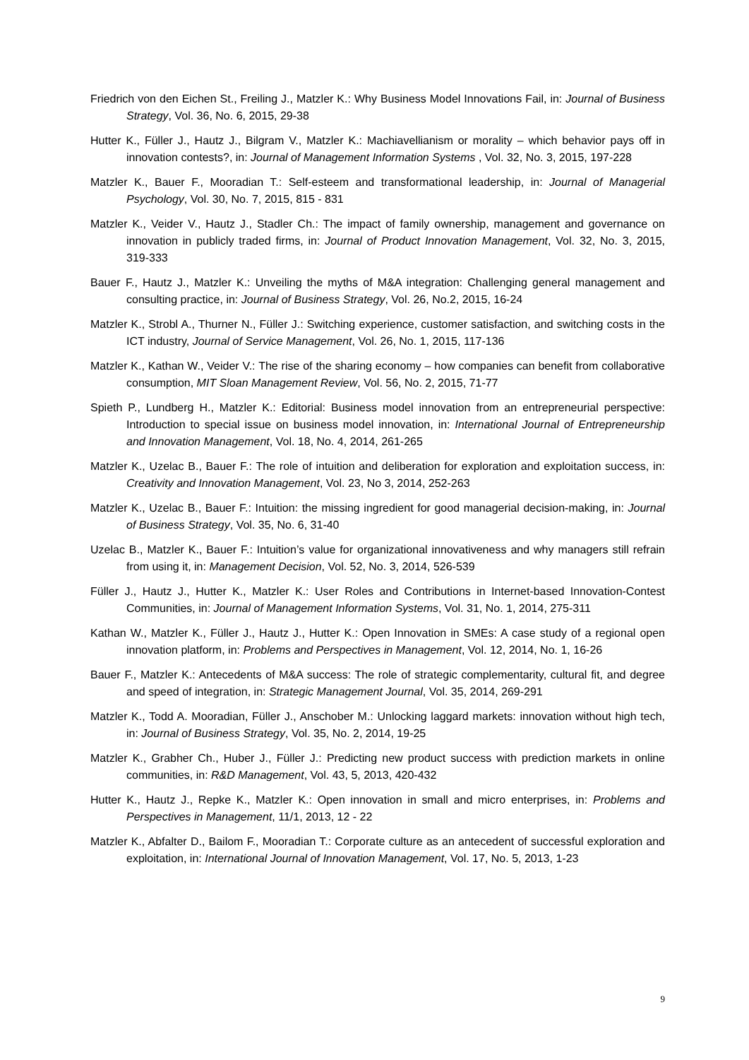Friedrich von den Eichen St., Freiling J., Matzler K.: Why Business Model Innovations Fail, in: Journal of Business Strategy, Vol. 36, No. 6, 2015, 29-38
Hutter K., Füller J., Hautz J., Bilgram V., Matzler K.: Machiavellianism or morality – which behavior pays off in innovation contests?, in: Journal of Management Information Systems , Vol. 32, No. 3, 2015, 197-228
Matzler K., Bauer F., Mooradian T.: Self-esteem and transformational leadership, in: Journal of Managerial Psychology, Vol. 30, No. 7, 2015, 815 - 831
Matzler K., Veider V., Hautz J., Stadler Ch.: The impact of family ownership, management and governance on innovation in publicly traded firms, in: Journal of Product Innovation Management, Vol. 32, No. 3, 2015, 319-333
Bauer F., Hautz J., Matzler K.: Unveiling the myths of M&A integration: Challenging general management and consulting practice, in: Journal of Business Strategy, Vol. 26, No.2, 2015, 16-24
Matzler K., Strobl A., Thurner N., Füller J.: Switching experience, customer satisfaction, and switching costs in the ICT industry, Journal of Service Management, Vol. 26, No. 1, 2015, 117-136
Matzler K., Kathan W., Veider V.: The rise of the sharing economy – how companies can benefit from collaborative consumption, MIT Sloan Management Review, Vol. 56, No. 2, 2015, 71-77
Spieth P., Lundberg H., Matzler K.: Editorial: Business model innovation from an entrepreneurial perspective: Introduction to special issue on business model innovation, in: International Journal of Entrepreneurship and Innovation Management, Vol. 18, No. 4, 2014, 261-265
Matzler K., Uzelac B., Bauer F.: The role of intuition and deliberation for exploration and exploitation success, in: Creativity and Innovation Management, Vol. 23, No 3, 2014, 252-263
Matzler K., Uzelac B., Bauer F.: Intuition: the missing ingredient for good managerial decision-making, in: Journal of Business Strategy, Vol. 35, No. 6, 31-40
Uzelac B., Matzler K., Bauer F.: Intuition’s value for organizational innovativeness and why managers still refrain from using it, in: Management Decision, Vol. 52, No. 3, 2014, 526-539
Füller J., Hautz J., Hutter K., Matzler K.: User Roles and Contributions in Internet-based Innovation-Contest Communities, in: Journal of Management Information Systems, Vol. 31, No. 1, 2014, 275-311
Kathan W., Matzler K., Füller J., Hautz J., Hutter K.: Open Innovation in SMEs: A case study of a regional open innovation platform, in: Problems and Perspectives in Management, Vol. 12, 2014, No. 1, 16-26
Bauer F., Matzler K.: Antecedents of M&A success: The role of strategic complementarity, cultural fit, and degree and speed of integration, in: Strategic Management Journal, Vol. 35, 2014, 269-291
Matzler K., Todd A. Mooradian, Füller J., Anschober M.: Unlocking laggard markets: innovation without high tech, in: Journal of Business Strategy, Vol. 35, No. 2, 2014, 19-25
Matzler K., Grabher Ch., Huber J., Füller J.: Predicting new product success with prediction markets in online communities, in: R&D Management, Vol. 43, 5, 2013, 420-432
Hutter K., Hautz J., Repke K., Matzler K.: Open innovation in small and micro enterprises, in: Problems and Perspectives in Management, 11/1, 2013, 12 - 22
Matzler K., Abfalter D., Bailom F., Mooradian T.: Corporate culture as an antecedent of successful exploration and exploitation, in: International Journal of Innovation Management, Vol. 17, No. 5, 2013, 1-23
9